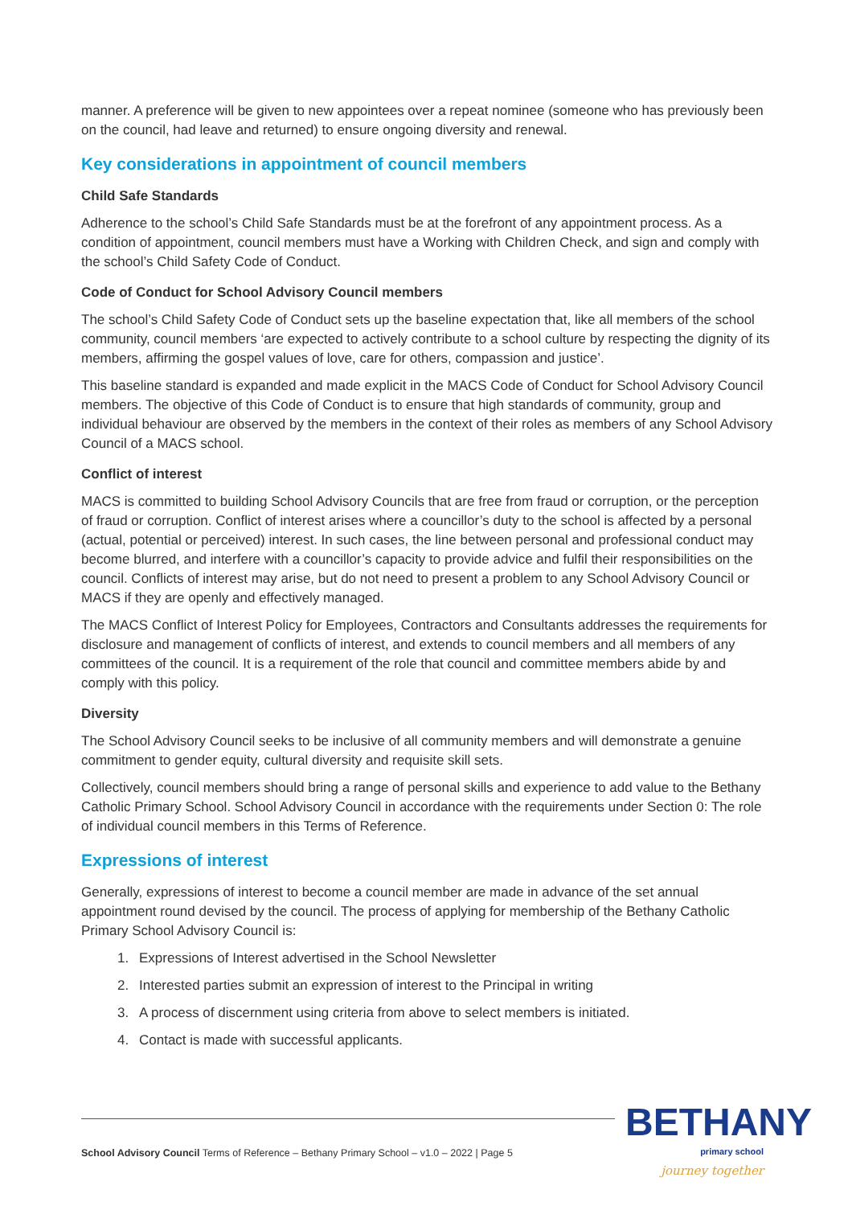manner. A preference will be given to new appointees over a repeat nominee (someone who has previously been on the council, had leave and returned) to ensure ongoing diversity and renewal.
Key considerations in appointment of council members
Child Safe Standards
Adherence to the school’s Child Safe Standards must be at the forefront of any appointment process. As a condition of appointment, council members must have a Working with Children Check, and sign and comply with the school’s Child Safety Code of Conduct.
Code of Conduct for School Advisory Council members
The school’s Child Safety Code of Conduct sets up the baseline expectation that, like all members of the school community, council members ‘are expected to actively contribute to a school culture by respecting the dignity of its members, affirming the gospel values of love, care for others, compassion and justice’.
This baseline standard is expanded and made explicit in the MACS Code of Conduct for School Advisory Council members. The objective of this Code of Conduct is to ensure that high standards of community, group and individual behaviour are observed by the members in the context of their roles as members of any School Advisory Council of a MACS school.
Conflict of interest
MACS is committed to building School Advisory Councils that are free from fraud or corruption, or the perception of fraud or corruption. Conflict of interest arises where a councillor’s duty to the school is affected by a personal (actual, potential or perceived) interest. In such cases, the line between personal and professional conduct may become blurred, and interfere with a councillor’s capacity to provide advice and fulfil their responsibilities on the council. Conflicts of interest may arise, but do not need to present a problem to any School Advisory Council or MACS if they are openly and effectively managed.
The MACS Conflict of Interest Policy for Employees, Contractors and Consultants addresses the requirements for disclosure and management of conflicts of interest, and extends to council members and all members of any committees of the council. It is a requirement of the role that council and committee members abide by and comply with this policy.
Diversity
The School Advisory Council seeks to be inclusive of all community members and will demonstrate a genuine commitment to gender equity, cultural diversity and requisite skill sets.
Collectively, council members should bring a range of personal skills and experience to add value to the Bethany Catholic Primary School. School Advisory Council in accordance with the requirements under Section 0: The role of individual council members in this Terms of Reference.
Expressions of interest
Generally, expressions of interest to become a council member are made in advance of the set annual appointment round devised by the council. The process of applying for membership of the Bethany Catholic Primary School Advisory Council is:
1. Expressions of Interest advertised in the School Newsletter
2. Interested parties submit an expression of interest to the Principal in writing
3. A process of discernment using criteria from above to select members is initiated.
4. Contact is made with successful applicants.
School Advisory Council Terms of Reference – Bethany Primary School – v1.0 – 2022 | Page 5
BETHANY
primary school
journey together